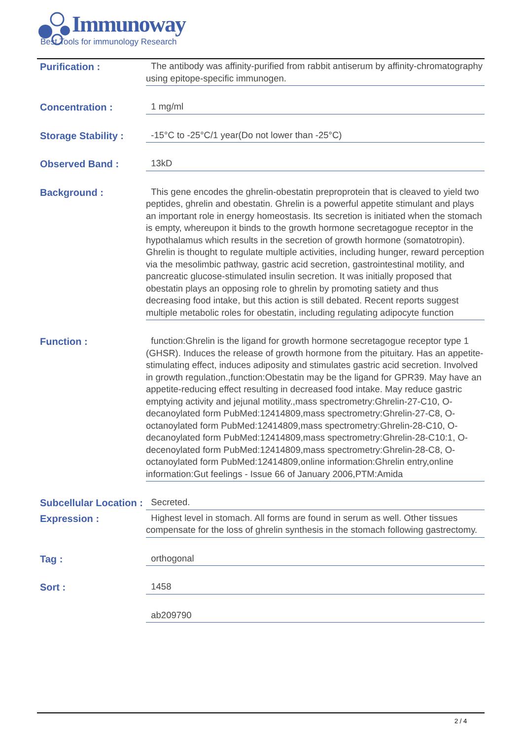Immunoway
Best Tools for immunology Research
Purification :
The antibody was affinity-purified from rabbit antiserum by affinity-chromatography using epitope-specific immunogen.
Concentration :
1 mg/ml
Storage Stability :
-15°C to -25°C/1 year(Do not lower than -25°C)
Observed Band :
13kD
Background :
This gene encodes the ghrelin-obestatin preproprotein that is cleaved to yield two peptides, ghrelin and obestatin. Ghrelin is a powerful appetite stimulant and plays an important role in energy homeostasis. Its secretion is initiated when the stomach is empty, whereupon it binds to the growth hormone secretagogue receptor in the hypothalamus which results in the secretion of growth hormone (somatotropin). Ghrelin is thought to regulate multiple activities, including hunger, reward perception via the mesolimbic pathway, gastric acid secretion, gastrointestinal motility, and pancreatic glucose-stimulated insulin secretion. It was initially proposed that obestatin plays an opposing role to ghrelin by promoting satiety and thus decreasing food intake, but this action is still debated. Recent reports suggest multiple metabolic roles for obestatin, including regulating adipocyte function
Function :
function:Ghrelin is the ligand for growth hormone secretagogue receptor type 1 (GHSR). Induces the release of growth hormone from the pituitary. Has an appetite-stimulating effect, induces adiposity and stimulates gastric acid secretion. Involved in growth regulation.,function:Obestatin may be the ligand for GPR39. May have an appetite-reducing effect resulting in decreased food intake. May reduce gastric emptying activity and jejunal motility.,mass spectrometry:Ghrelin-27-C10, O-decanoylated form PubMed:12414809,mass spectrometry:Ghrelin-27-C8, O-octanoylated form PubMed:12414809,mass spectrometry:Ghrelin-28-C10, O-decanoylated form PubMed:12414809,mass spectrometry:Ghrelin-28-C10:1, O-decenoylated form PubMed:12414809,mass spectrometry:Ghrelin-28-C8, O-octanoylated form PubMed:12414809,online information:Ghrelin entry,online information:Gut feelings - Issue 66 of January 2006,PTM:Amida
Subcellular Location :
Secreted.
Expression :
Highest level in stomach. All forms are found in serum as well. Other tissues compensate for the loss of ghrelin synthesis in the stomach following gastrectomy.
Tag :
orthogonal
Sort :
1458
ab209790
2 / 4